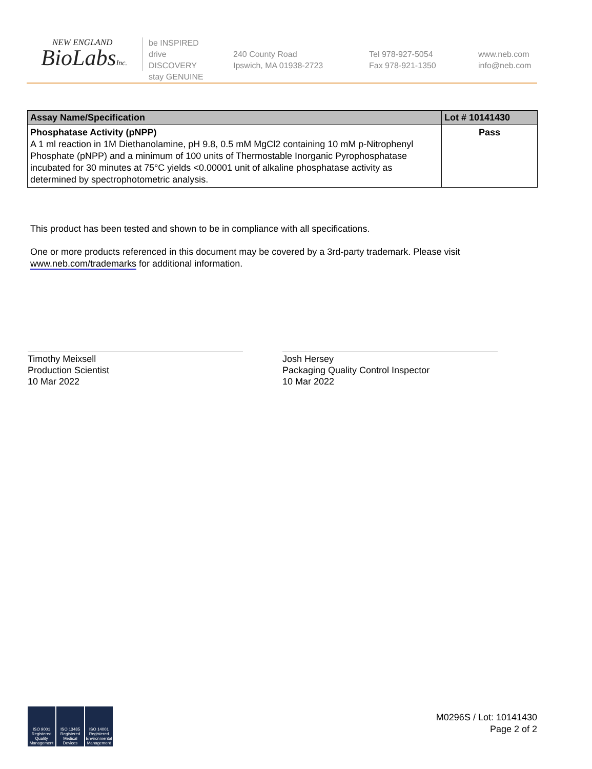NEW ENGLAND
BioLabsInc.
be INSPIRED
drive DISCOVERY
stay GENUINE
240 County Road
Ipswich, MA 01938-2723
Tel 978-927-5054
Fax 978-921-1350
www.neb.com
info@neb.com
| Assay Name/Specification | Lot # 10141430 |
| --- | --- |
| Phosphatase Activity (pNPP) A 1 ml reaction in 1M Diethanolamine, pH 9.8, 0.5 mM MgCl2 containing 10 mM p-Nitrophenyl Phosphate (pNPP) and a minimum of 100 units of Thermostable Inorganic Pyrophosphatase incubated for 30 minutes at 75°C yields <0.00001 unit of alkaline phosphatase activity as determined by spectrophotometric analysis. | Pass |
This product has been tested and shown to be in compliance with all specifications.
One or more products referenced in this document may be covered by a 3rd-party trademark. Please visit
www.neb.com/trademarks for additional information.
Timothy Meixsell
Production Scientist
10 Mar 2022
Josh Hersey
Packaging Quality Control Inspector
10 Mar 2022
ISO 9001 Registered Quality Management
ISO 13485 Registered Medical Devices
ISO 14001 Registered Environmental Management
M0296S / Lot: 10141430
Page 2 of 2